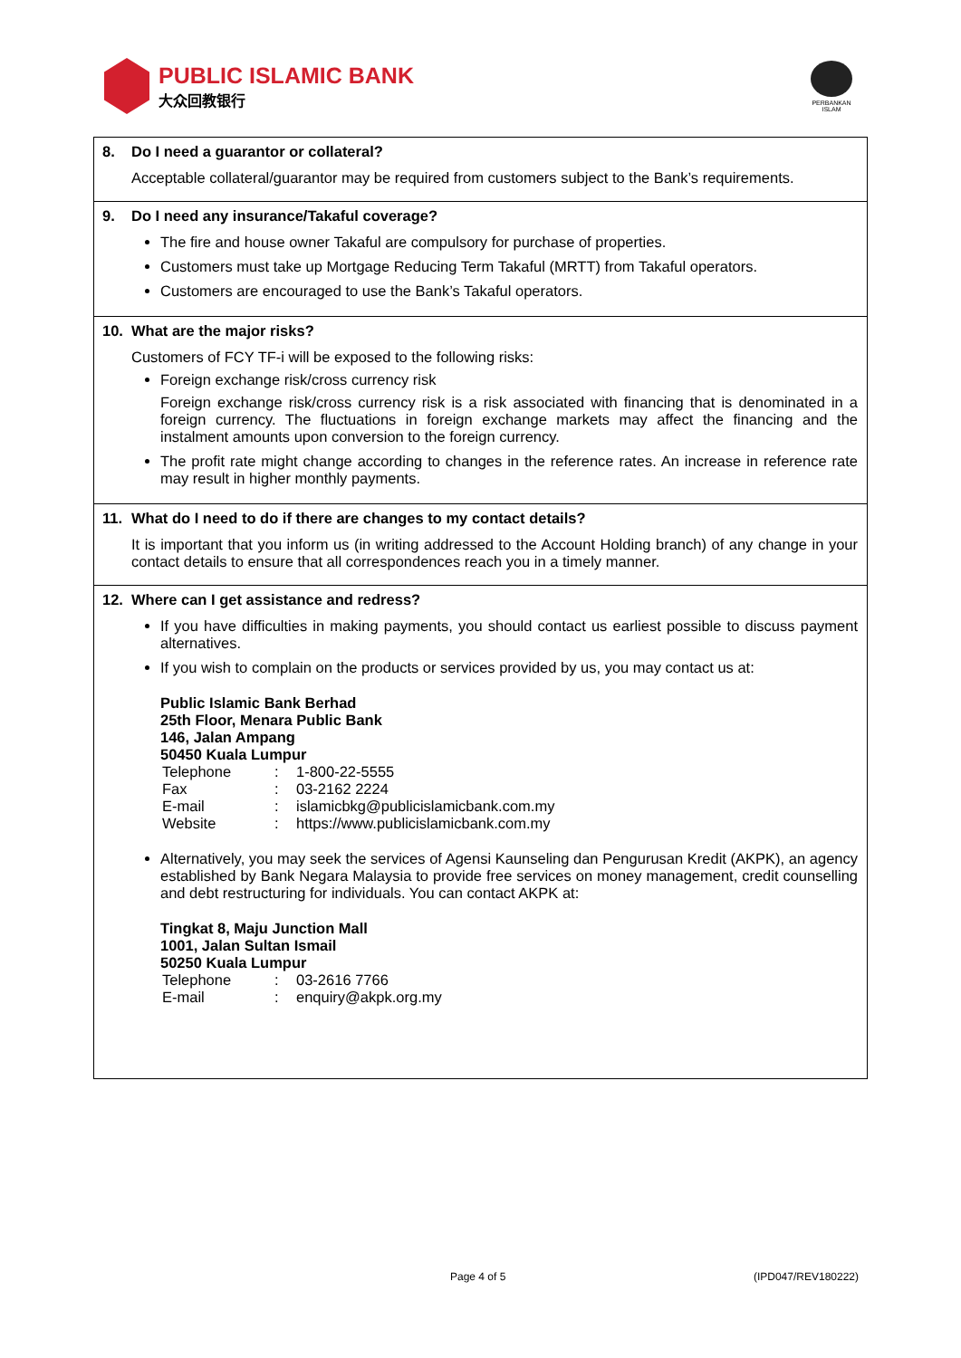PUBLIC ISLAMIC BANK
大众回教银行
PERBANKAN
ISLAM
8. Do I need a guarantor or collateral?
Acceptable collateral/guarantor may be required from customers subject to the Bank’s requirements.
9. Do I need any insurance/Takaful coverage?
The fire and house owner Takaful are compulsory for purchase of properties.
Customers must take up Mortgage Reducing Term Takaful (MRTT) from Takaful operators.
Customers are encouraged to use the Bank’s Takaful operators.
10. What are the major risks?
Customers of FCY TF-i will be exposed to the following risks:
Foreign exchange risk/cross currency risk
Foreign exchange risk/cross currency risk is a risk associated with financing that is denominated in a foreign currency. The fluctuations in foreign exchange markets may affect the financing and the instalment amounts upon conversion to the foreign currency.
The profit rate might change according to changes in the reference rates. An increase in reference rate may result in higher monthly payments.
11. What do I need to do if there are changes to my contact details?
It is important that you inform us (in writing addressed to the Account Holding branch) of any change in your contact details to ensure that all correspondences reach you in a timely manner.
12. Where can I get assistance and redress?
If you have difficulties in making payments, you should contact us earliest possible to discuss payment alternatives.
If you wish to complain on the products or services provided by us, you may contact us at:
Public Islamic Bank Berhad
25th Floor, Menara Public Bank
146, Jalan Ampang
50450 Kuala Lumpur
| Telephone | : | 1-800-22-5555 |
| Fax | : | 03-2162 2224 |
| E-mail | : | islamicbkg@publicislamicbank.com.my |
| Website | : | https://www.publicislamicbank.com.my |
Alternatively, you may seek the services of Agensi Kaunseling dan Pengurusan Kredit (AKPK), an agency established by Bank Negara Malaysia to provide free services on money management, credit counselling and debt restructuring for individuals. You can contact AKPK at:
Tingkat 8, Maju Junction Mall
1001, Jalan Sultan Ismail
50250 Kuala Lumpur
| Telephone | : | 03-2616 7766 |
| E-mail | : | enquiry@akpk.org.my |
Page 4 of 5 (IPD047/REV180222)